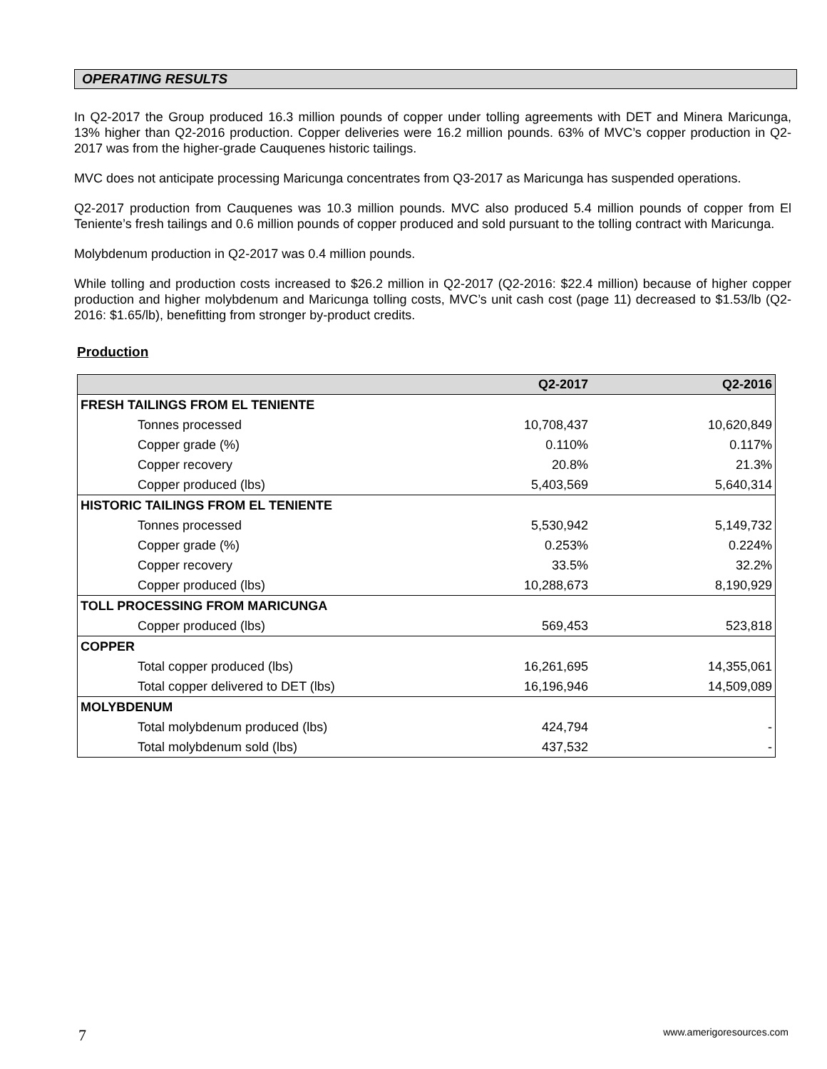OPERATING RESULTS
In Q2-2017 the Group produced 16.3 million pounds of copper under tolling agreements with DET and Minera Maricunga, 13% higher than Q2-2016 production. Copper deliveries were 16.2 million pounds. 63% of MVC’s copper production in Q2-2017 was from the higher-grade Cauquenes historic tailings.
MVC does not anticipate processing Maricunga concentrates from Q3-2017 as Maricunga has suspended operations.
Q2-2017 production from Cauquenes was 10.3 million pounds. MVC also produced 5.4 million pounds of copper from El Teniente’s fresh tailings and 0.6 million pounds of copper produced and sold pursuant to the tolling contract with Maricunga.
Molybdenum production in Q2-2017 was 0.4 million pounds.
While tolling and production costs increased to $26.2 million in Q2-2017 (Q2-2016: $22.4 million) because of higher copper production and higher molybdenum and Maricunga tolling costs, MVC’s unit cash cost (page 11) decreased to $1.53/lb (Q2-2016: $1.65/lb), benefitting from stronger by-product credits.
Production
| | Q2-2017 | Q2-2016 |
| --- | --- | --- |
| FRESH TAILINGS FROM EL TENIENTE | | |
| Tonnes processed | 10,708,437 | 10,620,849 |
| Copper grade (%) | 0.110% | 0.117% |
| Copper recovery | 20.8% | 21.3% |
| Copper produced (lbs) | 5,403,569 | 5,640,314 |
| HISTORIC TAILINGS FROM EL TENIENTE | | |
| Tonnes processed | 5,530,942 | 5,149,732 |
| Copper grade (%) | 0.253% | 0.224% |
| Copper recovery | 33.5% | 32.2% |
| Copper produced (lbs) | 10,288,673 | 8,190,929 |
| TOLL PROCESSING FROM MARICUNGA | | |
| Copper produced (lbs) | 569,453 | 523,818 |
| COPPER | | |
| Total copper produced (lbs) | 16,261,695 | 14,355,061 |
| Total copper delivered to DET (lbs) | 16,196,946 | 14,509,089 |
| MOLYBDENUM | | |
| Total molybdenum produced (lbs) | 424,794 | - |
| Total molybdenum sold (lbs) | 437,532 | - |
7 www.amerigoresources.com